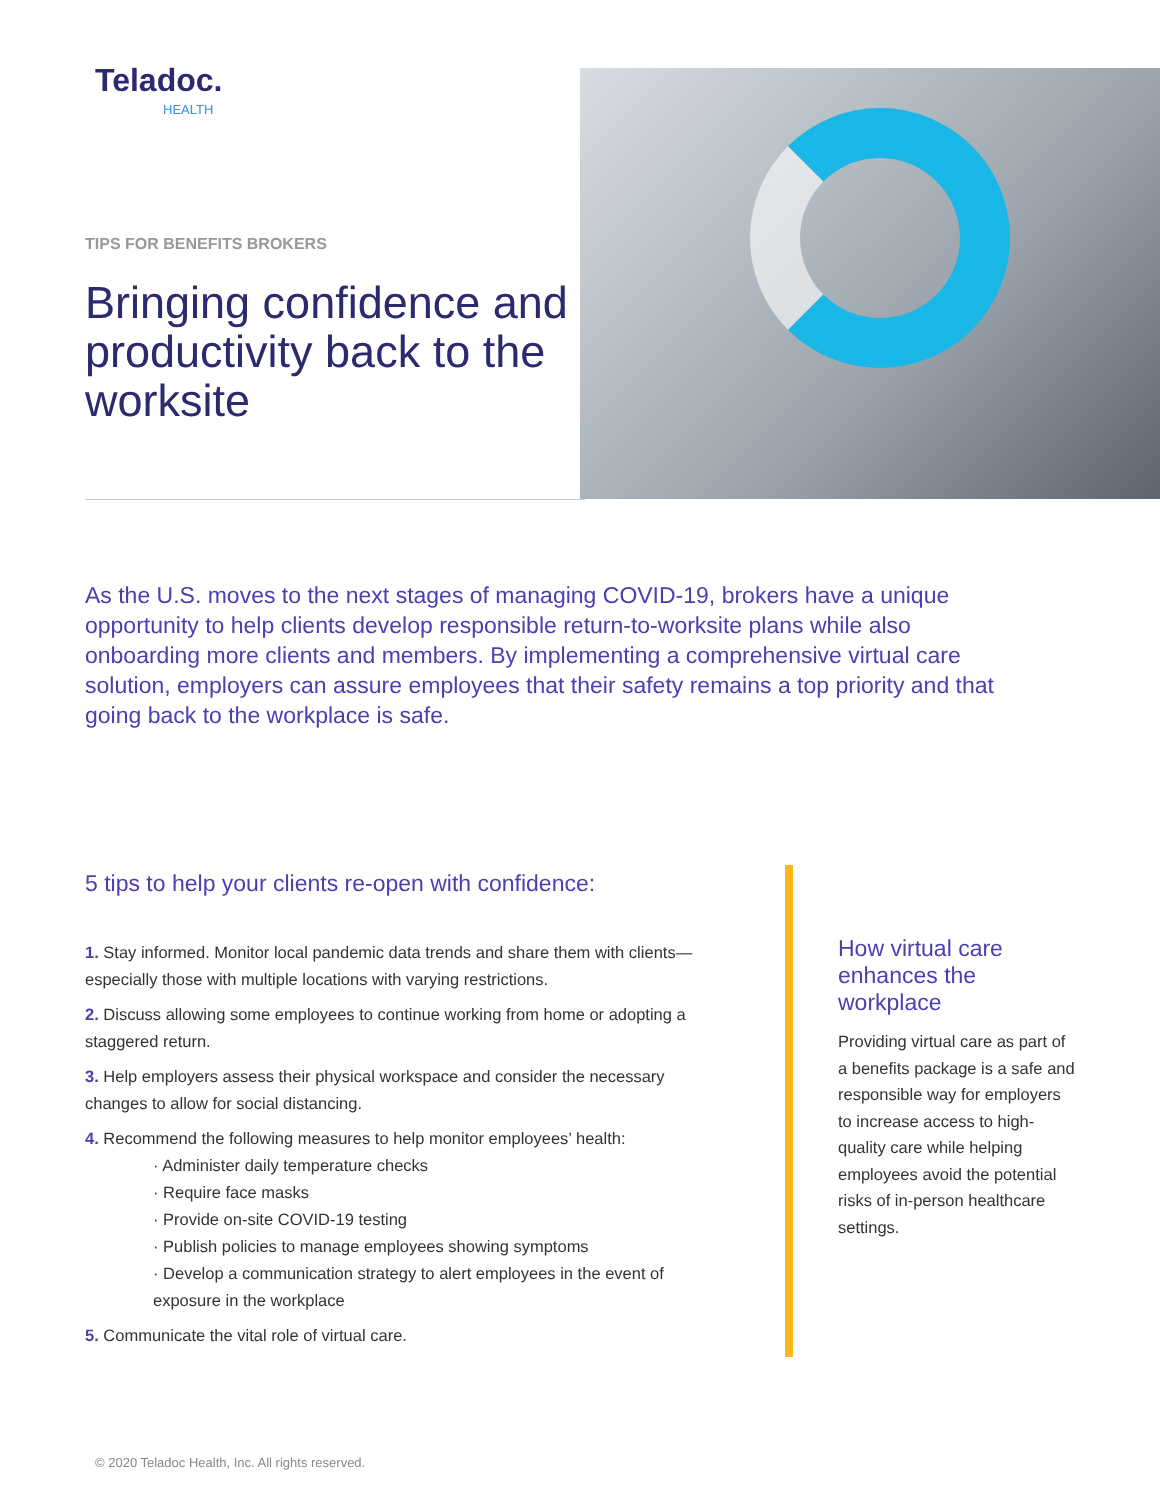Teladoc.
HEALTH
TIPS FOR BENEFITS BROKERS
Bringing confidence and productivity back to the worksite
As the U.S. moves to the next stages of managing COVID-19, brokers have a unique opportunity to help clients develop responsible return-to-worksite plans while also onboarding more clients and members. By implementing a comprehensive virtual care solution, employers can assure employees that their safety remains a top priority and that going back to the workplace is safe.
5 tips to help your clients re-open with confidence:
1. Stay informed. Monitor local pandemic data trends and share them with clients—especially those with multiple locations with varying restrictions.
2. Discuss allowing some employees to continue working from home or adopting a staggered return.
3. Help employers assess their physical workspace and consider the necessary changes to allow for social distancing.
4. Recommend the following measures to help monitor employees’ health:
· Administer daily temperature checks
· Require face masks
· Provide on-site COVID-19 testing
· Publish policies to manage employees showing symptoms
· Develop a communication strategy to alert employees in the event of exposure in the workplace
5. Communicate the vital role of virtual care.
How virtual care enhances the workplace
Providing virtual care as part of a benefits package is a safe and responsible way for employers to increase access to high-quality care while helping employees avoid the potential risks of in-person healthcare settings.
© 2020 Teladoc Health, Inc. All rights reserved.